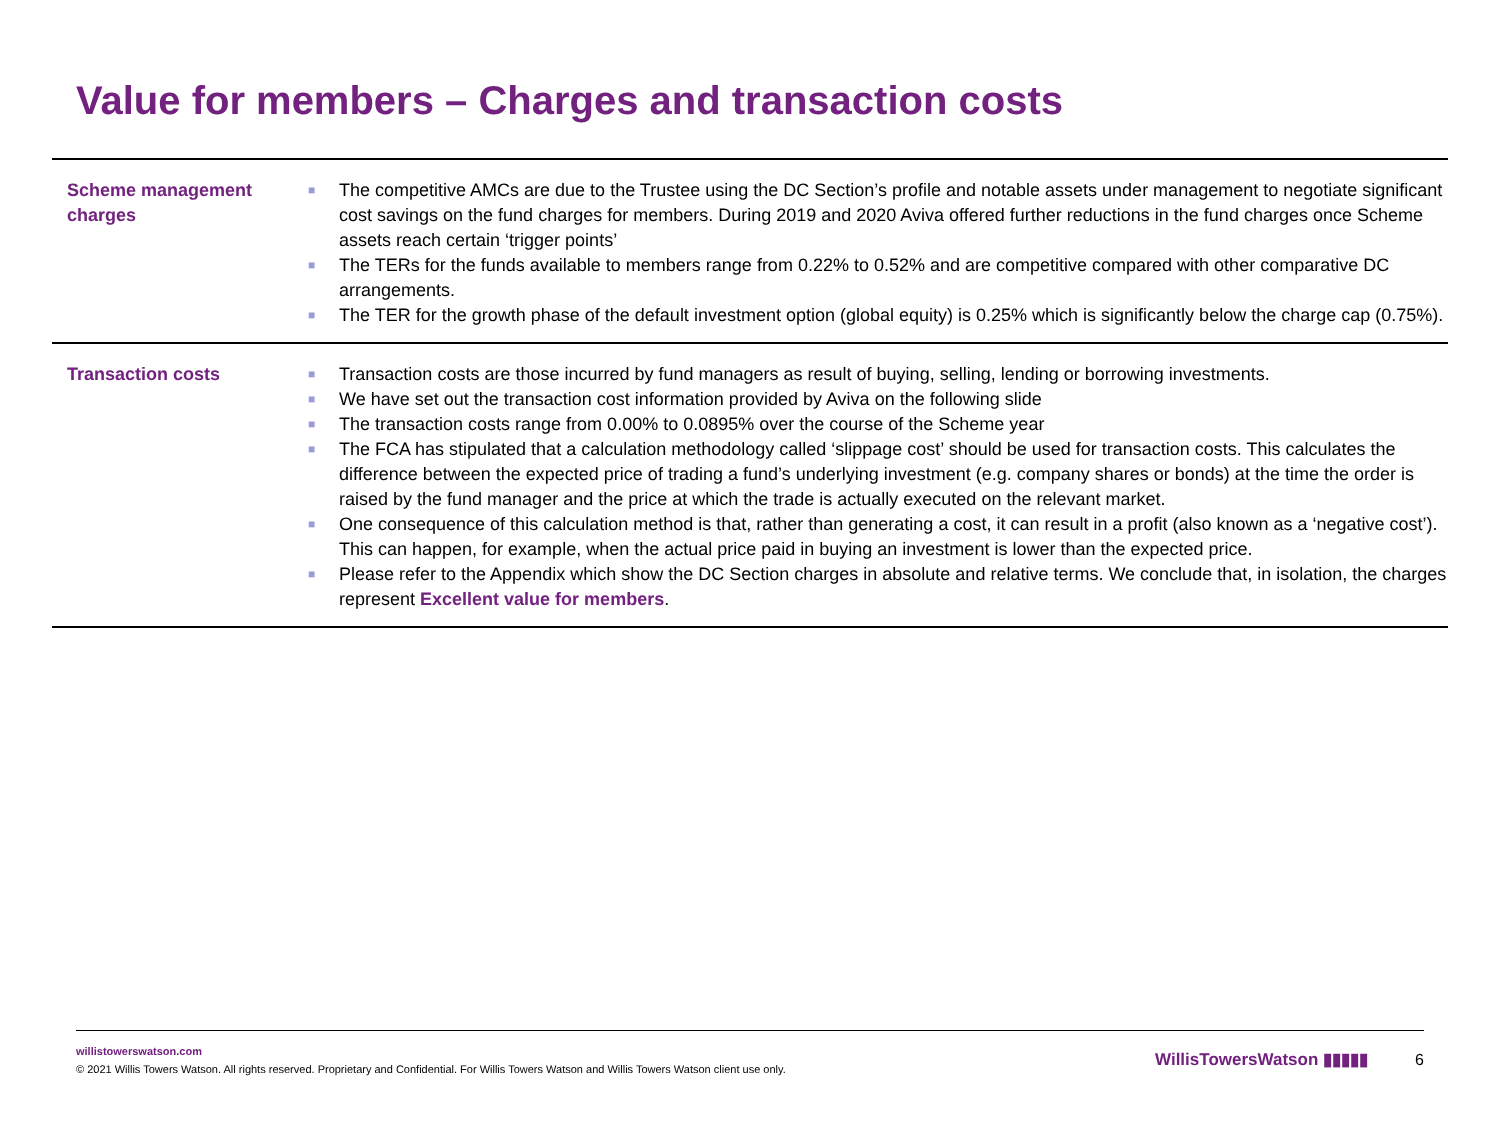Value for members – Charges and transaction costs
| Scheme management charges | ■ The competitive AMCs are due to the Trustee using the DC Section’s profile and notable assets under management to negotiate significant cost savings on the fund charges for members. During 2019 and 2020 Aviva offered further reductions in the fund charges once Scheme assets reach certain ‘trigger points’ ■ The TERs for the funds available to members range from 0.22% to 0.52% and are competitive compared with other comparative DC arrangements. ■ The TER for the growth phase of the default investment option (global equity) is 0.25% which is significantly below the charge cap (0.75%). |
| Transaction costs | ■ Transaction costs are those incurred by fund managers as result of buying, selling, lending or borrowing investments. ■ We have set out the transaction cost information provided by Aviva on the following slide ■ The transaction costs range from 0.00% to 0.0895% over the course of the Scheme year ■ The FCA has stipulated that a calculation methodology called ‘slippage cost’ should be used for transaction costs. This calculates the difference between the expected price of trading a fund’s underlying investment (e.g. company shares or bonds) at the time the order is raised by the fund manager and the price at which the trade is actually executed on the relevant market. ■ One consequence of this calculation method is that, rather than generating a cost, it can result in a profit (also known as a ‘negative cost’). This can happen, for example, when the actual price paid in buying an investment is lower than the expected price. ■ Please refer to the Appendix which show the DC Section charges in absolute and relative terms. We conclude that, in isolation, the charges represent Excellent value for members . |
willistowerswatson.com
© 2021 Willis Towers Watson. All rights reserved. Proprietary and Confidential. For Willis Towers Watson and Willis Towers Watson client use only.
WillisTowersWatson ▮▮▮▮▮ 6